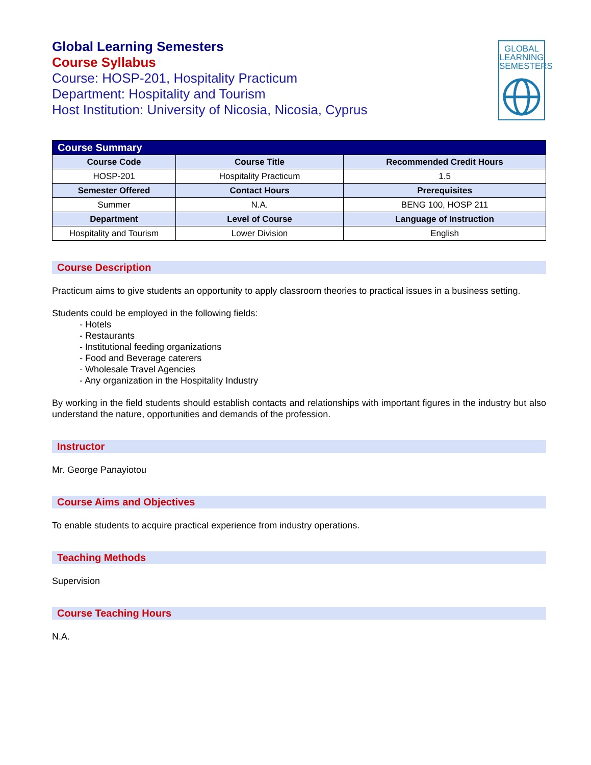GLOBAL
LEARNING
SEMESTERS
Global Learning Semesters
Course Syllabus
Course: HOSP-201, Hospitality Practicum
Department: Hospitality and Tourism
Host Institution: University of Nicosia, Nicosia, Cyprus
| Course Summary | | |
| --- | --- | --- |
| Course Code | Course Title | Recommended Credit Hours |
| HOSP-201 | Hospitality Practicum | 1.5 |
| Semester Offered | Contact Hours | Prerequisites |
| Summer | N.A. | BENG 100, HOSP 211 |
| Department | Level of Course | Language of Instruction |
| Hospitality and Tourism | Lower Division | English |
Course Description
Practicum aims to give students an opportunity to apply classroom theories to practical issues in a business setting.
Students could be employed in the following fields:
- Hotels
- Restaurants
- Institutional feeding organizations
- Food and Beverage caterers
- Wholesale Travel Agencies
- Any organization in the Hospitality Industry
By working in the field students should establish contacts and relationships with important figures in the industry but also understand the nature, opportunities and demands of the profession.
Instructor
Mr. George Panayiotou
Course Aims and Objectives
To enable students to acquire practical experience from industry operations.
Teaching Methods
Supervision
Course Teaching Hours
N.A.